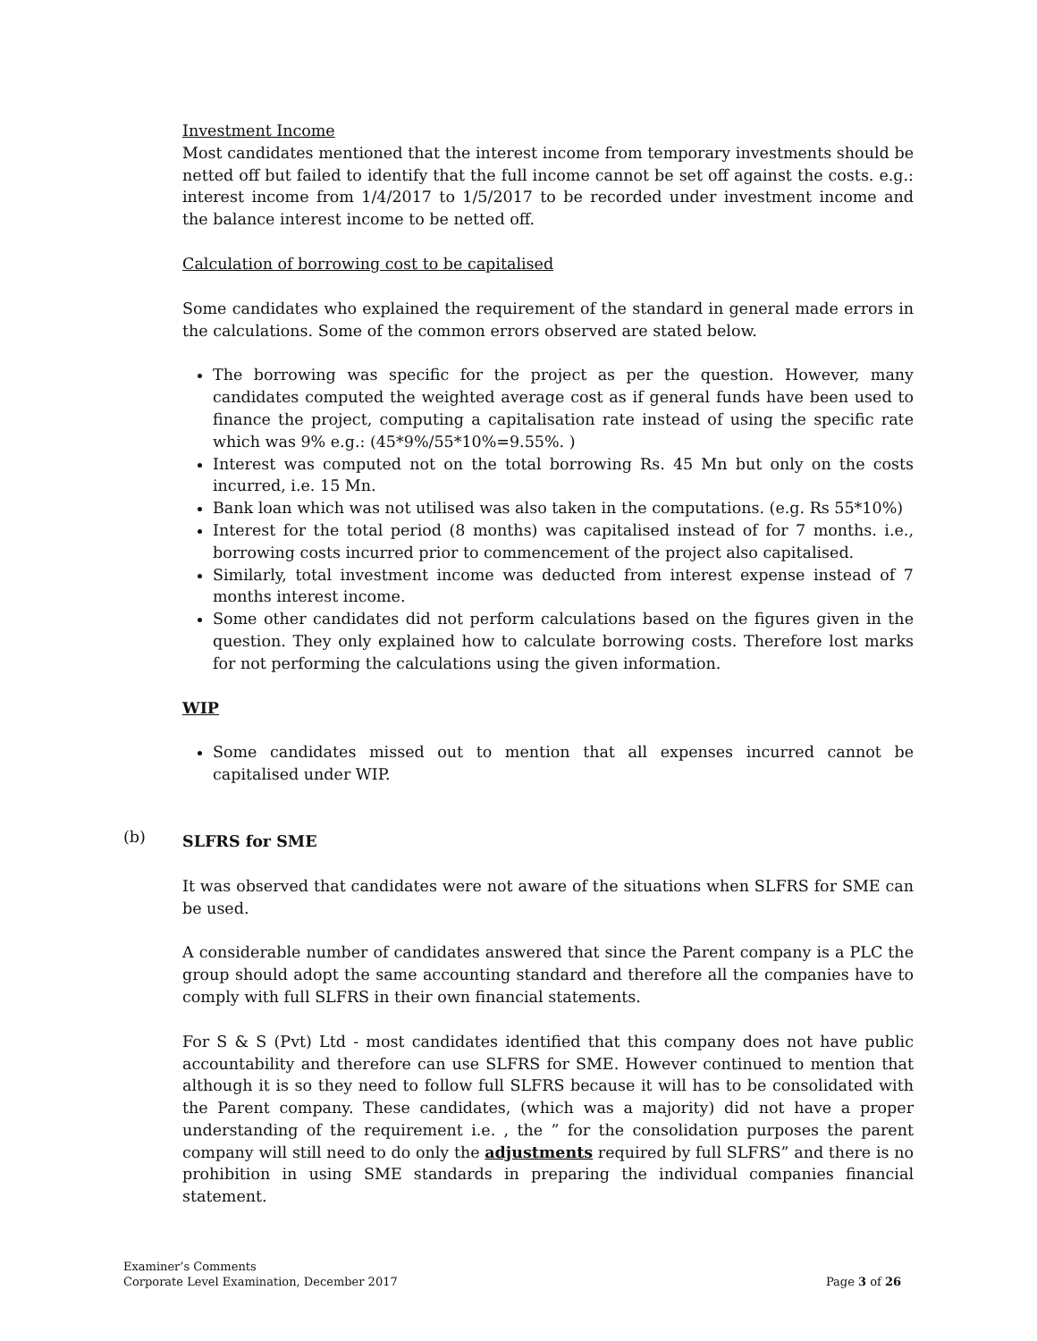Investment Income
Most candidates mentioned that the interest income from temporary investments should be netted off but failed to identify that the full income cannot be set off against the costs. e.g.: interest income from 1/4/2017 to 1/5/2017 to be recorded under investment income and the balance interest income to be netted off.
Calculation of borrowing cost to be capitalised
Some candidates who explained the requirement of the standard in general made errors in the calculations. Some of the common errors observed are stated below.
The borrowing was specific for the project as per the question. However, many candidates computed the weighted average cost as if general funds have been used to finance the project, computing a capitalisation rate instead of using the specific rate which was 9% e.g.: (45*9%/55*10%=9.55%. )
Interest was computed not on the total borrowing Rs. 45 Mn but only on the costs incurred, i.e. 15 Mn.
Bank loan which was not utilised was also taken in the computations. (e.g. Rs 55*10%)
Interest for the total period (8 months) was capitalised instead of for 7 months. i.e., borrowing costs incurred prior to commencement of the project also capitalised.
Similarly, total investment income was deducted from interest expense instead of 7 months interest income.
Some other candidates did not perform calculations based on the figures given in the question. They only explained how to calculate borrowing costs. Therefore lost marks for not performing the calculations using the given information.
WIP
Some candidates missed out to mention that all expenses incurred cannot be capitalised under WIP.
SLFRS for SME
It was observed that candidates were not aware of the situations when SLFRS for SME can be used.
A considerable number of candidates answered that since the Parent company is a PLC the group should adopt the same accounting standard and therefore all the companies have to comply with full SLFRS in their own financial statements.
For S & S (Pvt) Ltd - most candidates identified that this company does not have public accountability and therefore can use SLFRS for SME. However continued to mention that although it is so they need to follow full SLFRS because it will has to be consolidated with the Parent company. These candidates, (which was a majority) did not have a proper understanding of the requirement i.e. , the ” for the consolidation purposes the parent company will still need to do only the adjustments required by full SLFRS” and there is no prohibition in using SME standards in preparing the individual companies financial statement.
(b)
Page 3 of 26 Examiner’s Comments
Corporate Level Examination, December 2017